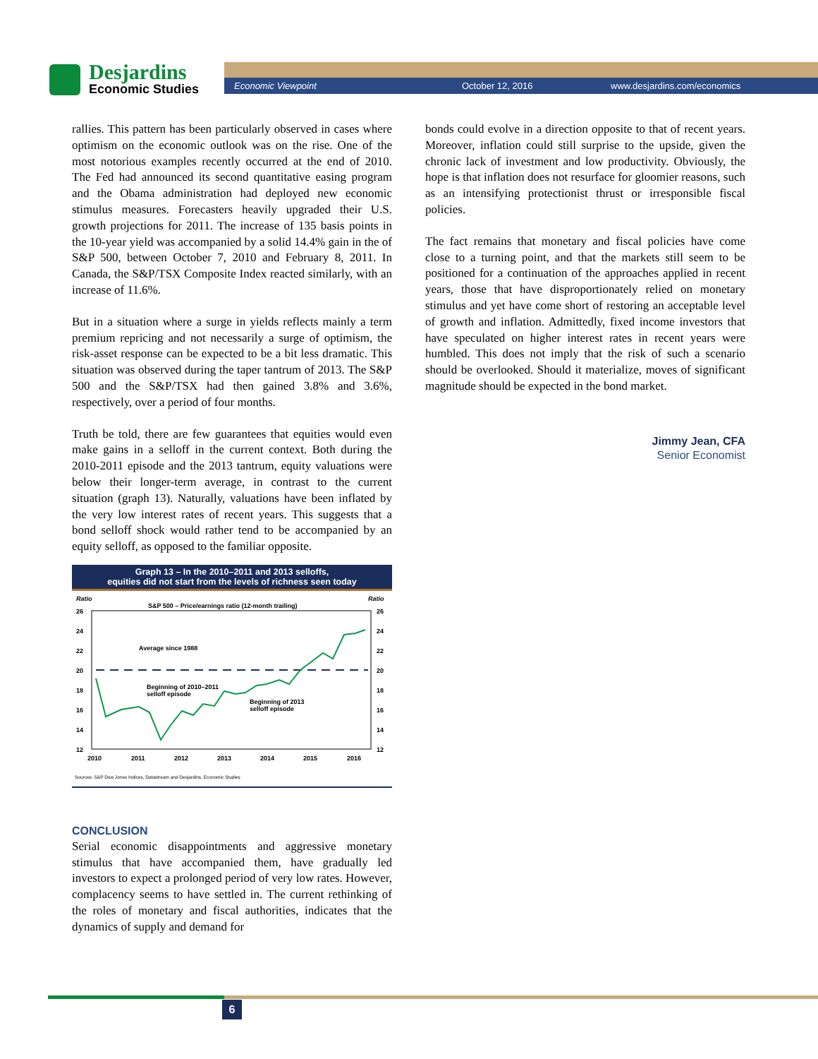Desjardins
Economic Studies
Economic Viewpoint October 12, 2016 www.desjardins.com/economics
rallies. This pattern has been particularly observed in cases where optimism on the economic outlook was on the rise. One of the most notorious examples recently occurred at the end of 2010. The Fed had announced its second quantitative easing program and the Obama administration had deployed new economic stimulus measures. Forecasters heavily upgraded their U.S. growth projections for 2011. The increase of 135 basis points in the 10-year yield was accompanied by a solid 14.4% gain in the of S&P 500, between October 7, 2010 and February 8, 2011. In Canada, the S&P/TSX Composite Index reacted similarly, with an increase of 11.6%.
But in a situation where a surge in yields reflects mainly a term premium repricing and not necessarily a surge of optimism, the risk-asset response can be expected to be a bit less dramatic. This situation was observed during the taper tantrum of 2013. The S&P 500 and the S&P/TSX had then gained 3.8% and 3.6%, respectively, over a period of four months.
Truth be told, there are few guarantees that equities would even make gains in a selloff in the current context. Both during the 2010-2011 episode and the 2013 tantrum, equity valuations were below their longer-term average, in contrast to the current situation (graph 13). Naturally, valuations have been inflated by the very low interest rates of recent years. This suggests that a bond selloff shock would rather tend to be accompanied by an equity selloff, as opposed to the familiar opposite.
Graph 13 – In the 2010–2011 and 2013 selloffs,
equities did not start from the levels of richness seen today
Ratio
Ratio
S&P 500 – Price/earnings ratio (12-month trailing)
26
24
22
20
18
16
14
12
26
24
22
20
18
16
14
12
Average since 1988
Beginning of 2010–2011
selloff episode
Beginning of 2013
selloff episode
2010
2011
2012
2013
2014
2015
2016
Sources: S&P Dow Jones Indices, Datastream and Desjardins, Economic Studies
CONCLUSION
Serial economic disappointments and aggressive monetary stimulus that have accompanied them, have gradually led investors to expect a prolonged period of very low rates. However, complacency seems to have settled in. The current rethinking of the roles of monetary and fiscal authorities, indicates that the dynamics of supply and demand for
bonds could evolve in a direction opposite to that of recent years. Moreover, inflation could still surprise to the upside, given the chronic lack of investment and low productivity. Obviously, the hope is that inflation does not resurface for gloomier reasons, such as an intensifying protectionist thrust or irresponsible fiscal policies.
The fact remains that monetary and fiscal policies have come close to a turning point, and that the markets still seem to be positioned for a continuation of the approaches applied in recent years, those that have disproportionately relied on monetary stimulus and yet have come short of restoring an acceptable level of growth and inflation. Admittedly, fixed income investors that have speculated on higher interest rates in recent years were humbled. This does not imply that the risk of such a scenario should be overlooked. Should it materialize, moves of significant magnitude should be expected in the bond market.
Jimmy Jean, CFA
Senior Economist
6